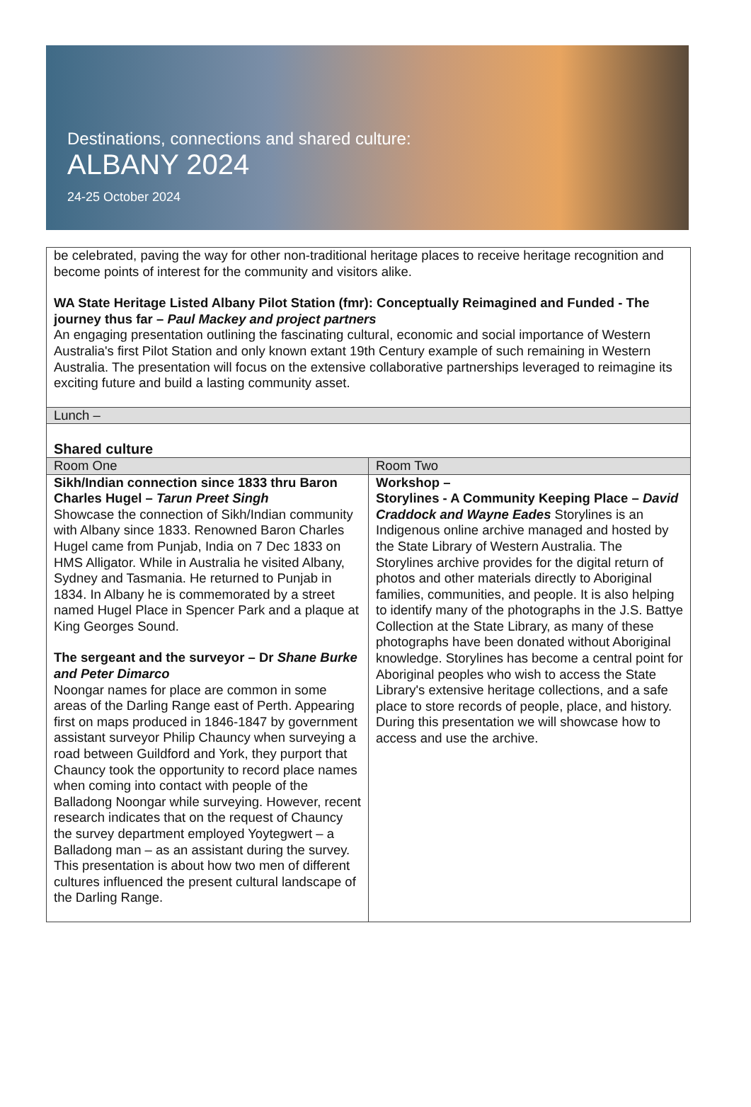Destinations, connections and shared culture:
ALBANY 2024
24-25 October 2024
| be celebrated, paving the way for other non-traditional heritage places to receive heritage recognition and become points of interest for the community and visitors alike. WA State Heritage Listed Albany Pilot Station (fmr): Conceptually Reimagined and Funded - The journey thus far – Paul Mackey and project partners An engaging presentation outlining the fascinating cultural, economic and social importance of Western Australia's first Pilot Station and only known extant 19th Century example of such remaining in Western Australia. The presentation will focus on the extensive collaborative partnerships leveraged to reimagine its exciting future and build a lasting community asset. | |
| Lunch – | |
| Shared culture | |
| Room One | Room Two |
| Sikh/Indian connection since 1833 thru Baron Charles Hugel – Tarun Preet Singh Showcase the connection of Sikh/Indian community with Albany since 1833. Renowned Baron Charles Hugel came from Punjab, India on 7 Dec 1833 on HMS Alligator. While in Australia he visited Albany, Sydney and Tasmania. He returned to Punjab in 1834. In Albany he is commemorated by a street named Hugel Place in Spencer Park and a plaque at King Georges Sound. The sergeant and the surveyor – Dr Shane Burke and Peter Dimarco Noongar names for place are common in some areas of the Darling Range east of Perth. Appearing first on maps produced in 1846-1847 by government assistant surveyor Philip Chauncy when surveying a road between Guildford and York, they purport that Chauncy took the opportunity to record place names when coming into contact with people of the Balladong Noongar while surveying. However, recent research indicates that on the request of Chauncy the survey department employed Yoytegwert – a Balladong man – as an assistant during the survey. This presentation is about how two men of different cultures influenced the present cultural landscape of the Darling Range. | Workshop – Storylines - A Community Keeping Place – David Craddock and Wayne Eades Storylines is an Indigenous online archive managed and hosted by the State Library of Western Australia. The Storylines archive provides for the digital return of photos and other materials directly to Aboriginal families, communities, and people. It is also helping to identify many of the photographs in the J.S. Battye Collection at the State Library, as many of these photographs have been donated without Aboriginal knowledge. Storylines has become a central point for Aboriginal peoples who wish to access the State Library's extensive heritage collections, and a safe place to store records of people, place, and history. During this presentation we will showcase how to access and use the archive. |